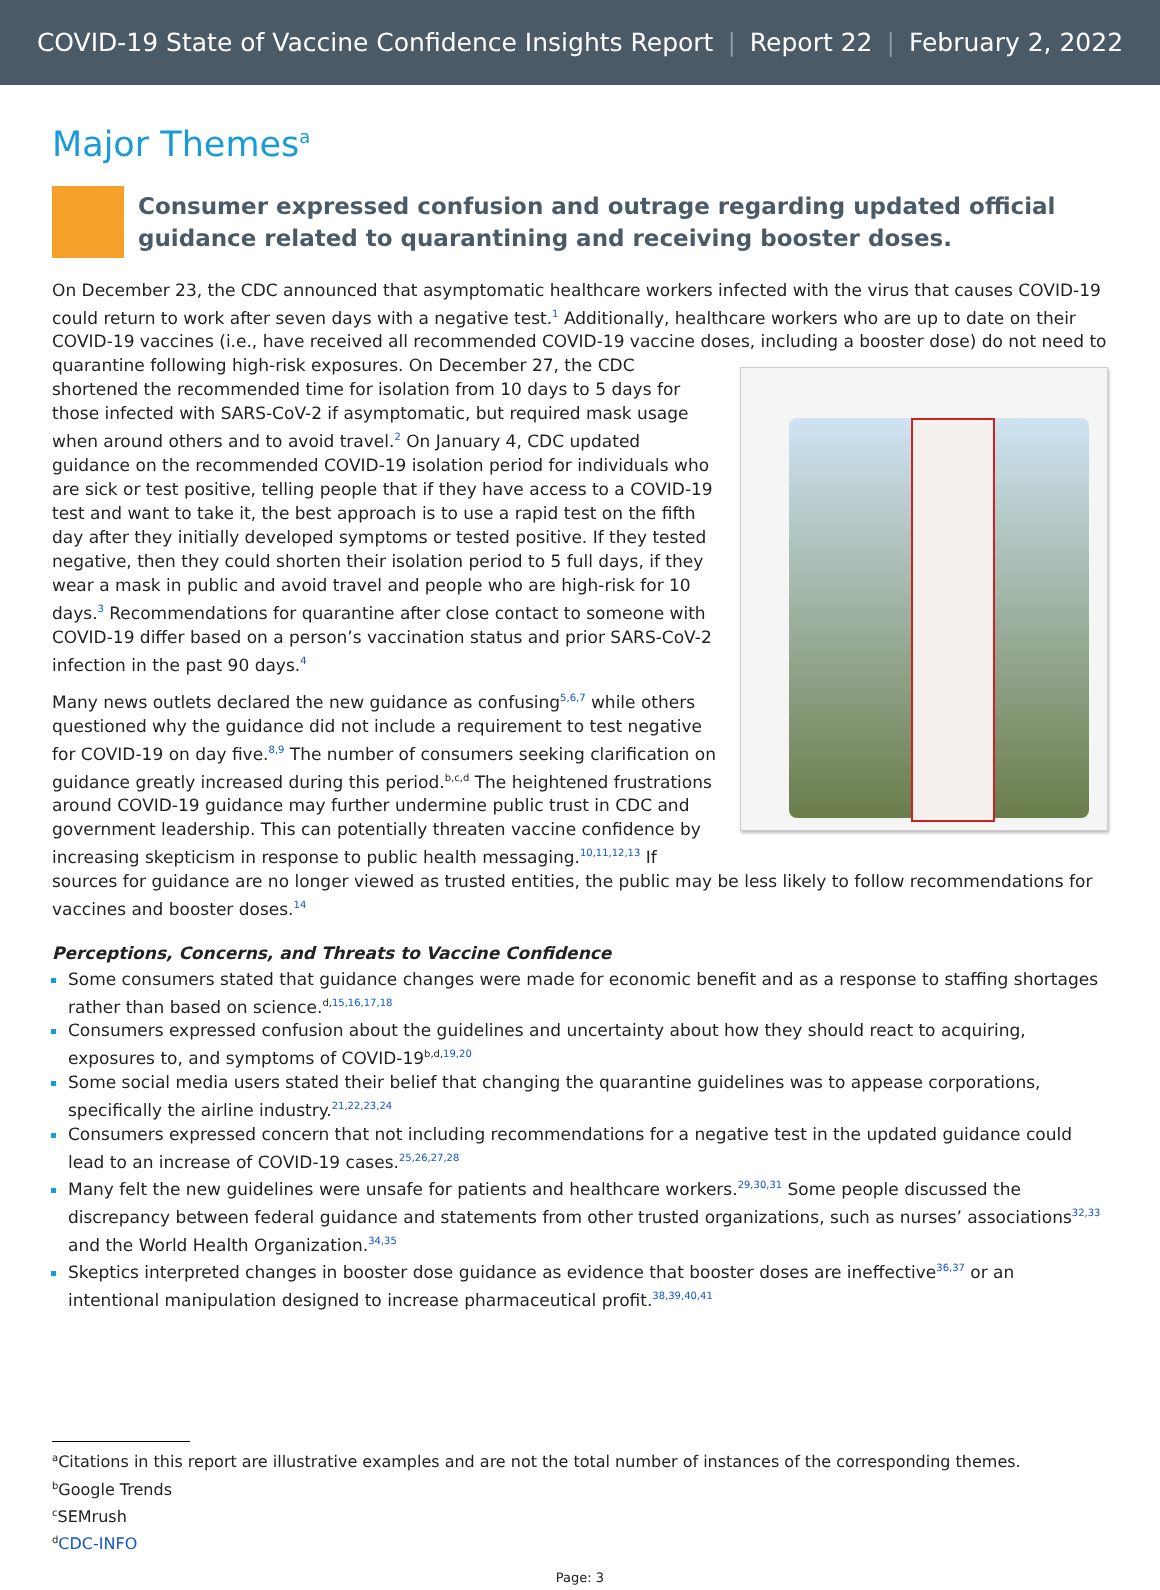COVID-19 State of Vaccine Confidence Insights Report | Report 22 | February 2, 2022
Major Themes<sup>a</sup>
Consumer expressed confusion and outrage regarding updated official guidance related to quarantining and receiving booster doses.
On December 23, the CDC announced that asymptomatic healthcare workers infected with the virus that causes COVID-19 could return to work after seven days with a negative test.<sup>1</sup> Additionally, healthcare workers who are up to date on their COVID-19 vaccines (i.e., have received all recommended COVID-19 vaccine doses, including a booster dose) do not need to quarantine following high-risk exposures. On December 27, the CDC shortened the recommended time for isolation from 10 days to 5 days for those infected with SARS-CoV-2 if asymptomatic, but required mask usage when around others and to avoid travel.<sup>2</sup> On January 4, CDC updated guidance on the recommended COVID-19 isolation period for individuals who are sick or test positive, telling people that if they have access to a COVID-19 test and want to take it, the best approach is to use a rapid test on the fifth day after they initially developed symptoms or tested positive. If they tested negative, then they could shorten their isolation period to 5 full days, if they wear a mask in public and avoid travel and people who are high-risk for 10 days.<sup>3</sup> Recommendations for quarantine after close contact to someone with COVID-19 differ based on a person’s vaccination status and prior SARS-CoV-2 infection in the past 90 days.<sup>4</sup>
Many news outlets declared the new guidance as confusing<sup>5,6,7</sup> while others questioned why the guidance did not include a requirement to test negative for COVID-19 on day five.<sup>8,9</sup> The number of consumers seeking clarification on guidance greatly increased during this period.<sup>b,c,d</sup> The heightened frustrations around COVID-19 guidance may further undermine public trust in CDC and government leadership. This can potentially threaten vaccine confidence by increasing skepticism in response to public health messaging.<sup>10,11,12,13</sup> If sources for guidance are no longer viewed as trusted entities, the public may be less likely to follow recommendations for vaccines and booster doses.<sup>14</sup>
Perceptions, Concerns, and Threats to Vaccine Confidence
Some consumers stated that guidance changes were made for economic benefit and as a response to staffing shortages rather than based on science.<sup>d,15,16,17,18</sup>
Consumers expressed confusion about the guidelines and uncertainty about how they should react to acquiring, exposures to, and symptoms of COVID-19<sup>b,d,19,20</sup>
Some social media users stated their belief that changing the quarantine guidelines was to appease corporations, specifically the airline industry.<sup>21,22,23,24</sup>
Consumers expressed concern that not including recommendations for a negative test in the updated guidance could lead to an increase of COVID-19 cases.<sup>25,26,27,28</sup>
Many felt the new guidelines were unsafe for patients and healthcare workers.<sup>29,30,31</sup> Some people discussed the discrepancy between federal guidance and statements from other trusted organizations, such as nurses’ associations<sup>32,33</sup> and the World Health Organization.<sup>34,35</sup>
Skeptics interpreted changes in booster dose guidance as evidence that booster doses are ineffective<sup>36,37</sup> or an intentional manipulation designed to increase pharmaceutical profit.<sup>38,39,40,41</sup>
<sup>a</sup> Citations in this report are illustrative examples and are not the total number of instances of the corresponding themes.
<sup>b</sup> Google Trends
<sup>c</sup> SEMrush
<sup>d</sup> CDC-INFO
Page: 3